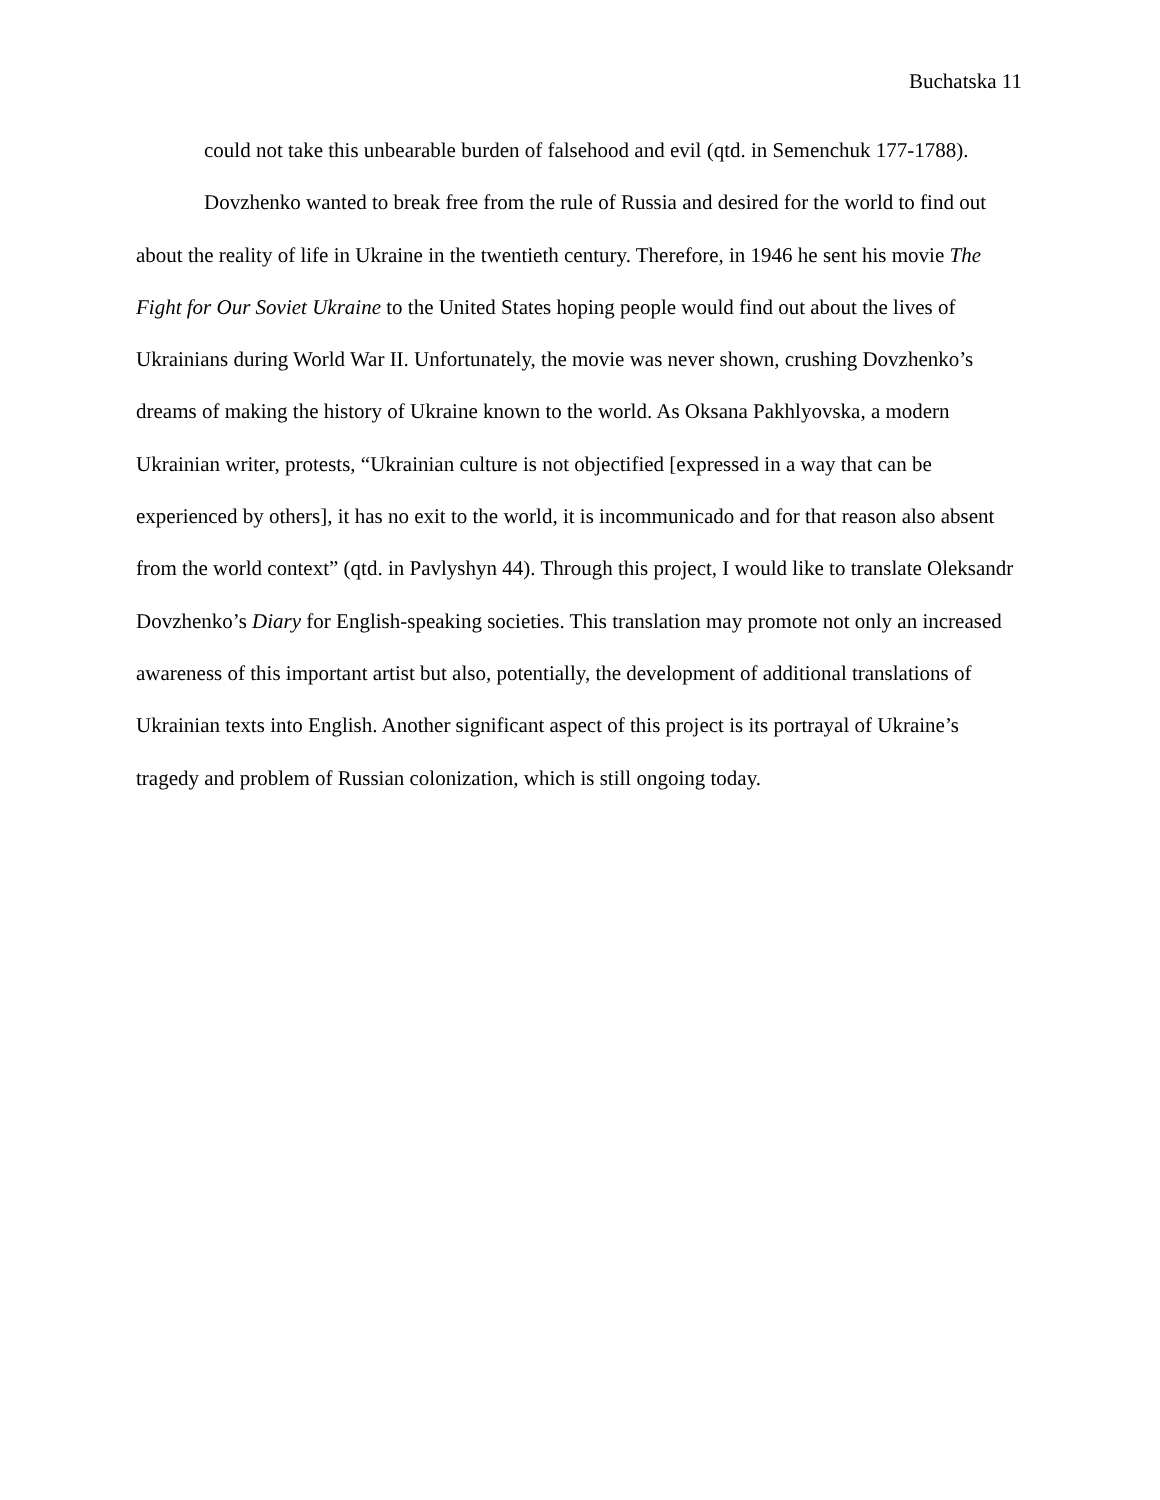Buchatska 11
could not take this unbearable burden of falsehood and evil (qtd. in Semenchuk 177-1788).
Dovzhenko wanted to break free from the rule of Russia and desired for the world to find out about the reality of life in Ukraine in the twentieth century. Therefore, in 1946 he sent his movie The Fight for Our Soviet Ukraine to the United States hoping people would find out about the lives of Ukrainians during World War II. Unfortunately, the movie was never shown, crushing Dovzhenko’s dreams of making the history of Ukraine known to the world. As Oksana Pakhlyovska, a modern Ukrainian writer, protests, “Ukrainian culture is not objectified [expressed in a way that can be experienced by others], it has no exit to the world, it is incommunicado and for that reason also absent from the world context” (qtd. in Pavlyshyn 44). Through this project, I would like to translate Oleksandr Dovzhenko’s Diary for English-speaking societies. This translation may promote not only an increased awareness of this important artist but also, potentially, the development of additional translations of Ukrainian texts into English. Another significant aspect of this project is its portrayal of Ukraine’s tragedy and problem of Russian colonization, which is still ongoing today.